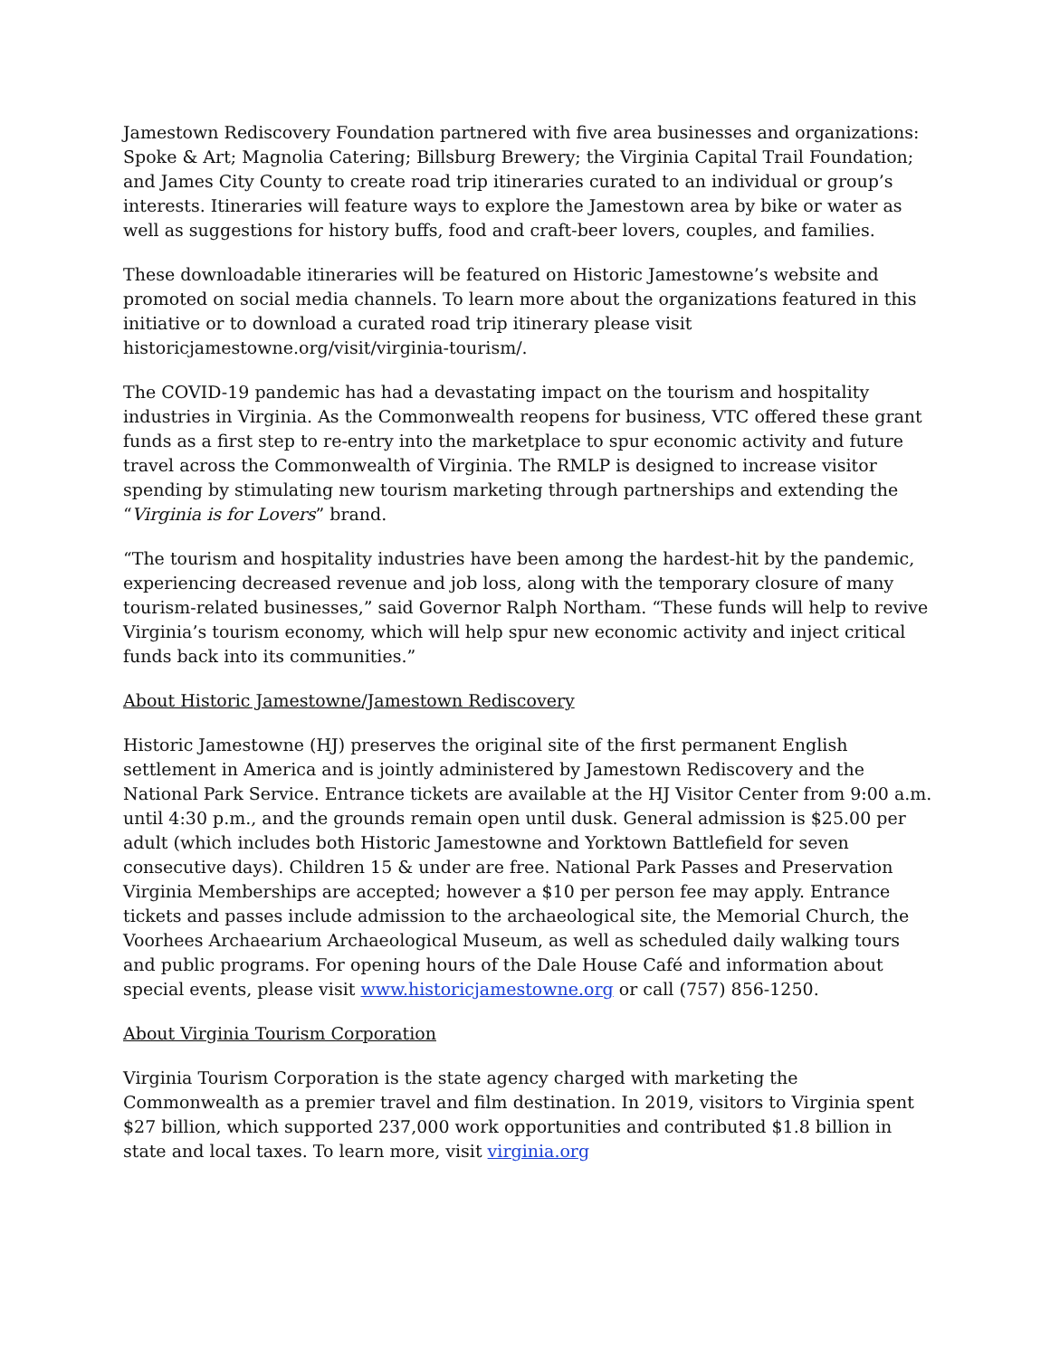Jamestown Rediscovery Foundation partnered with five area businesses and organizations: Spoke & Art; Magnolia Catering; Billsburg Brewery; the Virginia Capital Trail Foundation; and James City County to create road trip itineraries curated to an individual or group’s interests. Itineraries will feature ways to explore the Jamestown area by bike or water as well as suggestions for history buffs, food and craft-beer lovers, couples, and families.
These downloadable itineraries will be featured on Historic Jamestowne’s website and promoted on social media channels. To learn more about the organizations featured in this initiative or to download a curated road trip itinerary please visit historicjamestowne.org/visit/virginia-tourism/.
The COVID-19 pandemic has had a devastating impact on the tourism and hospitality industries in Virginia. As the Commonwealth reopens for business, VTC offered these grant funds as a first step to re-entry into the marketplace to spur economic activity and future travel across the Commonwealth of Virginia. The RMLP is designed to increase visitor spending by stimulating new tourism marketing through partnerships and extending the “Virginia is for Lovers” brand.
“The tourism and hospitality industries have been among the hardest-hit by the pandemic, experiencing decreased revenue and job loss, along with the temporary closure of many tourism-related businesses,” said Governor Ralph Northam. “These funds will help to revive Virginia’s tourism economy, which will help spur new economic activity and inject critical funds back into its communities.”
About Historic Jamestowne/Jamestown Rediscovery
Historic Jamestowne (HJ) preserves the original site of the first permanent English settlement in America and is jointly administered by Jamestown Rediscovery and the National Park Service. Entrance tickets are available at the HJ Visitor Center from 9:00 a.m. until 4:30 p.m., and the grounds remain open until dusk. General admission is $25.00 per adult (which includes both Historic Jamestowne and Yorktown Battlefield for seven consecutive days). Children 15 & under are free. National Park Passes and Preservation Virginia Memberships are accepted; however a $10 per person fee may apply. Entrance tickets and passes include admission to the archaeological site, the Memorial Church, the Voorhees Archaearium Archaeological Museum, as well as scheduled daily walking tours and public programs. For opening hours of the Dale House Café and information about special events, please visit www.historicjamestowne.org or call (757) 856-1250.
About Virginia Tourism Corporation
Virginia Tourism Corporation is the state agency charged with marketing the Commonwealth as a premier travel and film destination. In 2019, visitors to Virginia spent $27 billion, which supported 237,000 work opportunities and contributed $1.8 billion in state and local taxes. To learn more, visit virginia.org